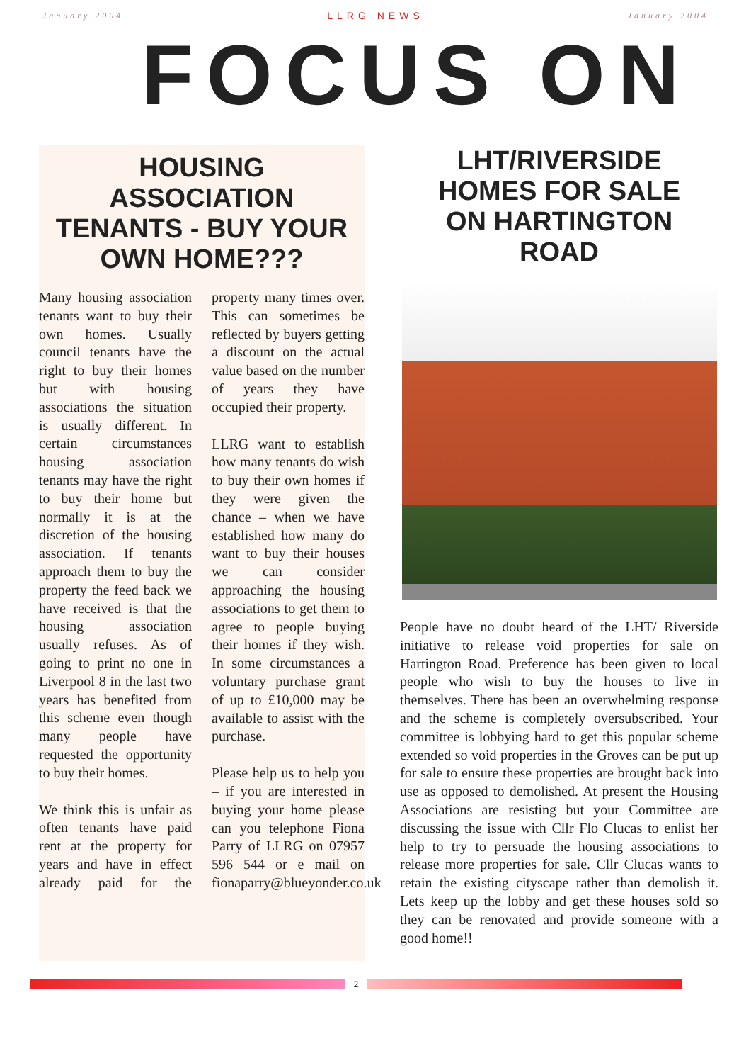January 2004 LLRG NEWS January 2004
FOCUS ON
HOUSING
ASSOCIATION
TENANTS - BUY YOUR
OWN HOME???
Many housing association tenants want to buy their own homes. Usually council tenants have the right to buy their homes but with housing associations the situation is usually different. In certain circumstances housing association tenants may have the right to buy their home but normally it is at the discretion of the housing association. If tenants approach them to buy the property the feed back we have received is that the housing association usually refuses. As of going to print no one in Liverpool 8 in the last two years has benefited from this scheme even though many people have requested the opportunity to buy their homes.
We think this is unfair as often tenants have paid rent at the property for years and have in effect already paid for the property many times over. This can sometimes be reflected by buyers getting a discount on the actual value based on the number of years they have occupied their property.
LLRG want to establish how many tenants do wish to buy their own homes if they were given the chance – when we have established how many do want to buy their houses we can consider approaching the housing associations to get them to agree to people buying their homes if they wish. In some circumstances a voluntary purchase grant of up to £10,000 may be available to assist with the purchase.
Please help us to help you – if you are interested in buying your home please can you telephone Fiona Parry of LLRG on 07957 596 544 or e mail on fionaparry@blueyonder.co.uk
LHT/RIVERSIDE
HOMES FOR SALE
ON HARTINGTON
ROAD
People have no doubt heard of the LHT/ Riverside initiative to release void properties for sale on Hartington Road. Preference has been given to local people who wish to buy the houses to live in themselves. There has been an overwhelming response and the scheme is completely oversubscribed. Your committee is lobbying hard to get this popular scheme extended so void properties in the Groves can be put up for sale to ensure these properties are brought back into use as opposed to demolished. At present the Housing Associations are resisting but your Committee are discussing the issue with Cllr Flo Clucas to enlist her help to try to persuade the housing associations to release more properties for sale. Cllr Clucas wants to retain the existing cityscape rather than demolish it. Lets keep up the lobby and get these houses sold so they can be renovated and provide someone with a good home!!
2